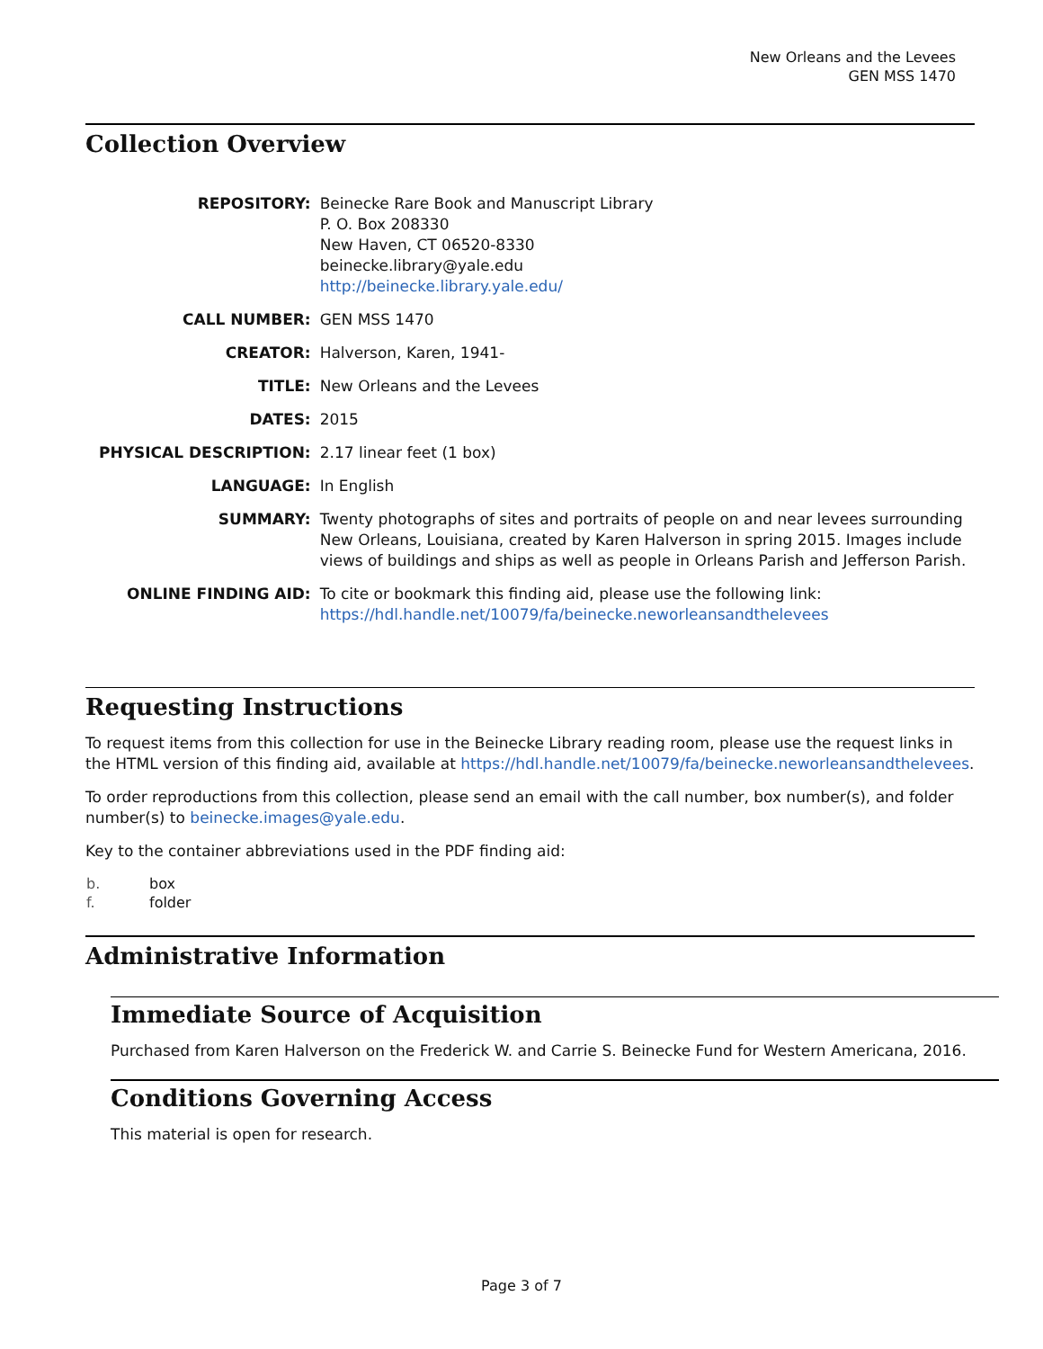New Orleans and the Levees
GEN MSS 1470
Collection Overview
| REPOSITORY: | Beinecke Rare Book and Manuscript Library P. O. Box 208330 New Haven, CT 06520-8330 beinecke.library@yale.edu http://beinecke.library.yale.edu/ |
| CALL NUMBER: | GEN MSS 1470 |
| CREATOR: | Halverson, Karen, 1941- |
| TITLE: | New Orleans and the Levees |
| DATES: | 2015 |
| PHYSICAL DESCRIPTION: | 2.17 linear feet (1 box) |
| LANGUAGE: | In English |
| SUMMARY: | Twenty photographs of sites and portraits of people on and near levees surrounding New Orleans, Louisiana, created by Karen Halverson in spring 2015. Images include views of buildings and ships as well as people in Orleans Parish and Jefferson Parish. |
| ONLINE FINDING AID: | To cite or bookmark this finding aid, please use the following link: https://hdl.handle.net/10079/fa/beinecke.neworleansandthelevees |
Requesting Instructions
To request items from this collection for use in the Beinecke Library reading room, please use the request links in the HTML version of this finding aid, available at https://hdl.handle.net/10079/fa/beinecke.neworleansandthelevees.
To order reproductions from this collection, please send an email with the call number, box number(s), and folder number(s) to beinecke.images@yale.edu.
Key to the container abbreviations used in the PDF finding aid:
| b. | box |
| f. | folder |
Administrative Information
Immediate Source of Acquisition
Purchased from Karen Halverson on the Frederick W. and Carrie S. Beinecke Fund for Western Americana, 2016.
Conditions Governing Access
This material is open for research.
Page 3 of 7